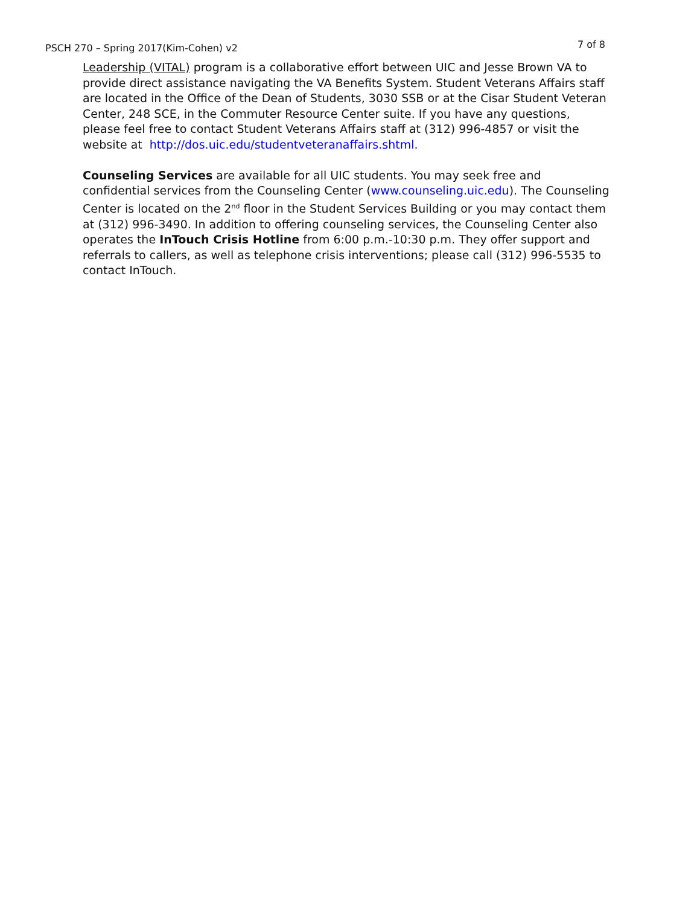PSCH 270 – Spring 2017(Kim-Cohen) v2 7 of 8
Leadership (VITAL) program is a collaborative effort between UIC and Jesse Brown VA to provide direct assistance navigating the VA Benefits System. Student Veterans Affairs staff are located in the Office of the Dean of Students, 3030 SSB or at the Cisar Student Veteran Center, 248 SCE, in the Commuter Resource Center suite. If you have any questions, please feel free to contact Student Veterans Affairs staff at (312) 996-4857 or visit the website at http://dos.uic.edu/studentveteranaffairs.shtml.
Counseling Services are available for all UIC students. You may seek free and confidential services from the Counseling Center (www.counseling.uic.edu). The Counseling Center is located on the 2<sup>nd</sup> floor in the Student Services Building or you may contact them at (312) 996-3490. In addition to offering counseling services, the Counseling Center also operates the InTouch Crisis Hotline from 6:00 p.m.-10:30 p.m. They offer support and referrals to callers, as well as telephone crisis interventions; please call (312) 996-5535 to contact InTouch.